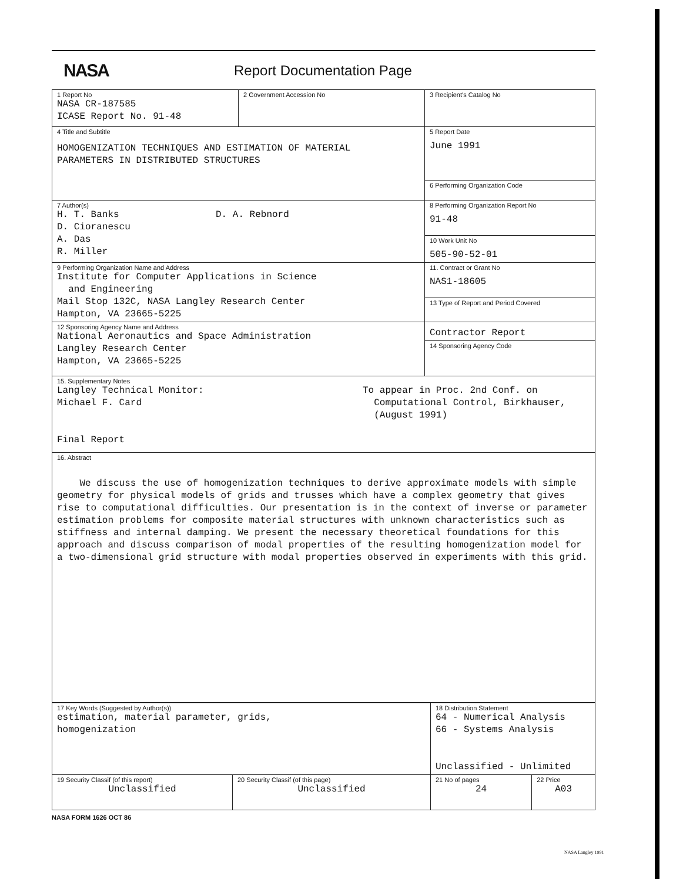NASA
Report Documentation Page
| 1 Report No NASA CR-187585 ICASE Report No. 91-48 | 2 Government Accession No | 3 Recipient's Catalog No |
| 4 Title and Subtitle HOMOGENIZATION TECHNIQUES AND ESTIMATION OF MATERIAL PARAMETERS IN DISTRIBUTED STRUCTURES | | 5 Report Date June 1991 |
| | | 6 Performing Organization Code |
| 7 Author(s) H. T. Banks D. Cioranescu A. Das R. Miller D. A. Rebnord | | 8 Performing Organization Report No 91-48 |
| | | 10 Work Unit No 505-90-52-01 |
| 9 Performing Organization Name and Address Institute for Computer Applications in Science and Engineering Mail Stop 132C, NASA Langley Research Center Hampton, VA 23665-5225 | | 11. Contract or Grant No NAS1-18605 |
| | | 13 Type of Report and Period Covered |
| 12 Sponsoring Agency Name and Address National Aeronautics and Space Administration Langley Research Center Hampton, VA 23665-5225 | | Contractor Report |
| | | 14 Sponsoring Agency Code |
| 15. Supplementary Notes Langley Technical Monitor: Michael F. Card Final Report To appear in Proc. 2nd Conf. on Computational Control, Birkhauser, (August 1991) | | |
| 16. Abstract We discuss the use of homogenization techniques to derive approximate models with simple geometry for physical models of grids and trusses which have a complex geometry that gives rise to computational difficulties. Our presentation is in the context of inverse or parameter estimation problems for composite material structures with unknown characteristics such as stiffness and internal damping. We present the necessary theoretical foundations for this approach and discuss comparison of modal properties of the resulting homogenization model for a two-dimensional grid structure with modal properties observed in experiments with this grid. | | |
| 17 Key Words (Suggested by Author(s)) estimation, material parameter, grids, homogenization | | 18 Distribution Statement 64 - Numerical Analysis 66 - Systems Analysis Unclassified - Unlimited | |
| 19 Security Classif (of this report) Unclassified | 20 Security Classif (of this page) Unclassified | 21 No of pages 24 | 22 Price A03 |
NASA FORM 1626 OCT 86
NASA Langley 1991